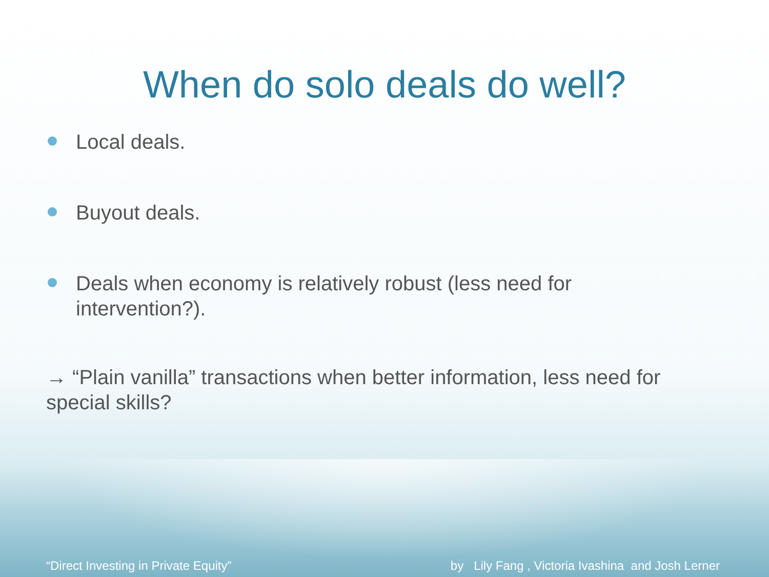When do solo deals do well?
Local deals.
Buyout deals.
Deals when economy is relatively robust (less need for intervention?).
→ “Plain vanilla” transactions when better information, less need for special skills?
“Direct Investing in Private Equity” by Lily Fang , Victoria Ivashina and Josh Lerner